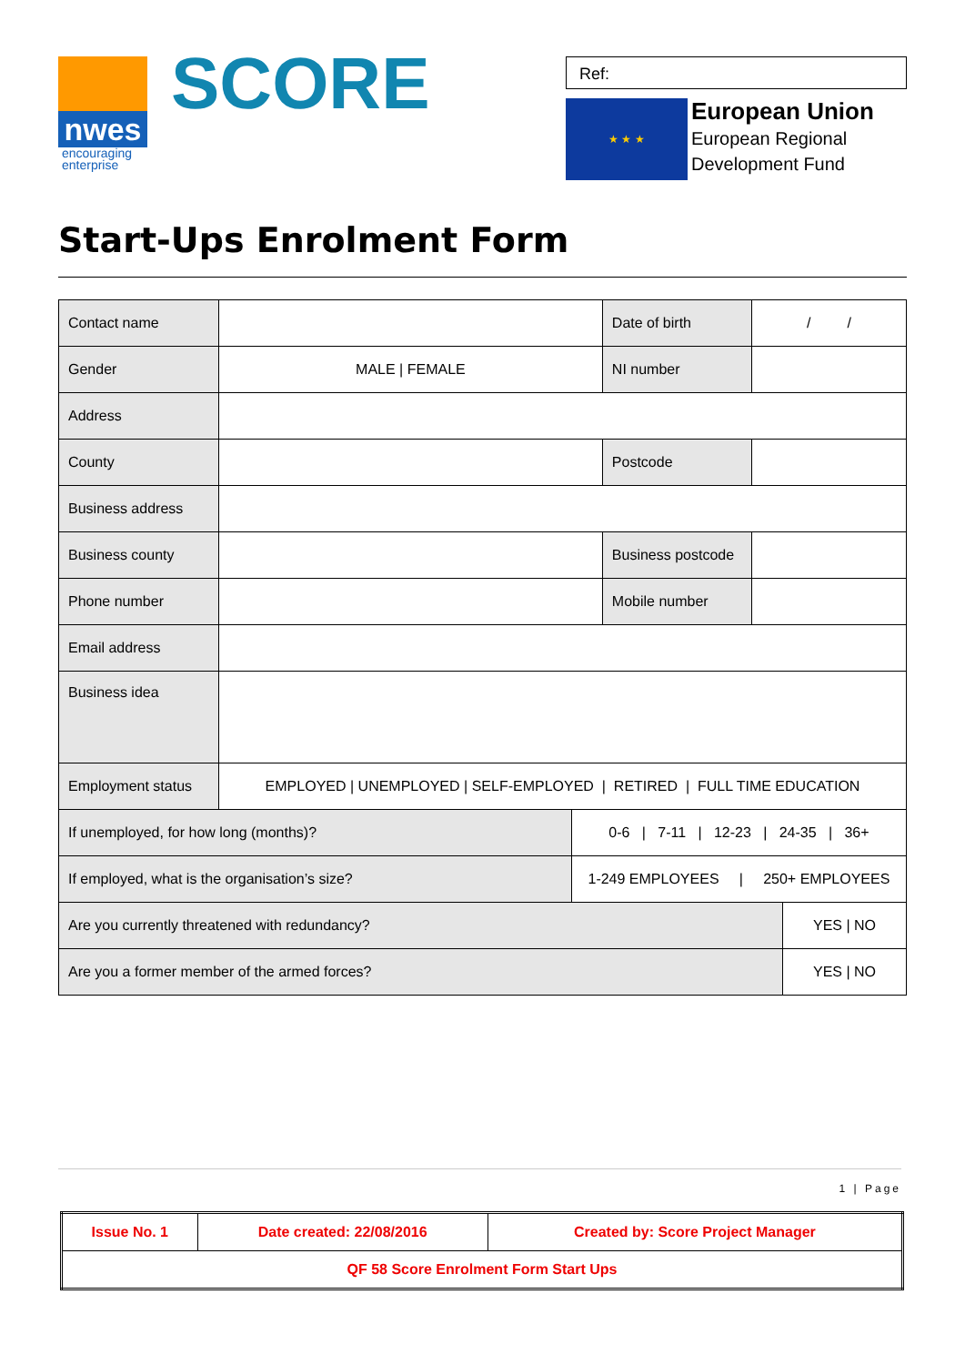nwes
encouraging
enterprise
SCORE
Ref:
★ ★ ★
European Union
European Regional
Development Fund
Start-Ups Enrolment Form
| Contact name | | | Date of birth | / / | |
| Gender | MALE / FEMALE | | NI number | | |
| Address | | | | | |
| County | | | Postcode | | |
| Business address | | | | | |
| Business county | | | Business postcode | | |
| Phone number | | | Mobile number | | |
| Email address | | | | | |
| Business idea | | | | | |
| Employment status | EMPLOYED / UNEMPLOYED / SELF-EMPLOYED / RETIRED / FULL TIME EDUCATION | | | | |
| If unemployed, for how long (months)? | | 0-6 / 7-11 / 12-23 / 24-35 / 36+ | | | |
| If employed, what is the organisation’s size? | | 1-249 EMPLOYEES / 250+ EMPLOYEES | | | |
| Are you currently threatened with redundancy? | | | | | YES / NO |
| Are you a former member of the armed forces? | | | | | YES / NO |
1 | Page
| Issue No. 1 | Date created: 22/08/2016 | Created by: Score Project Manager |
| QF 58 Score Enrolment Form Start Ups | | |